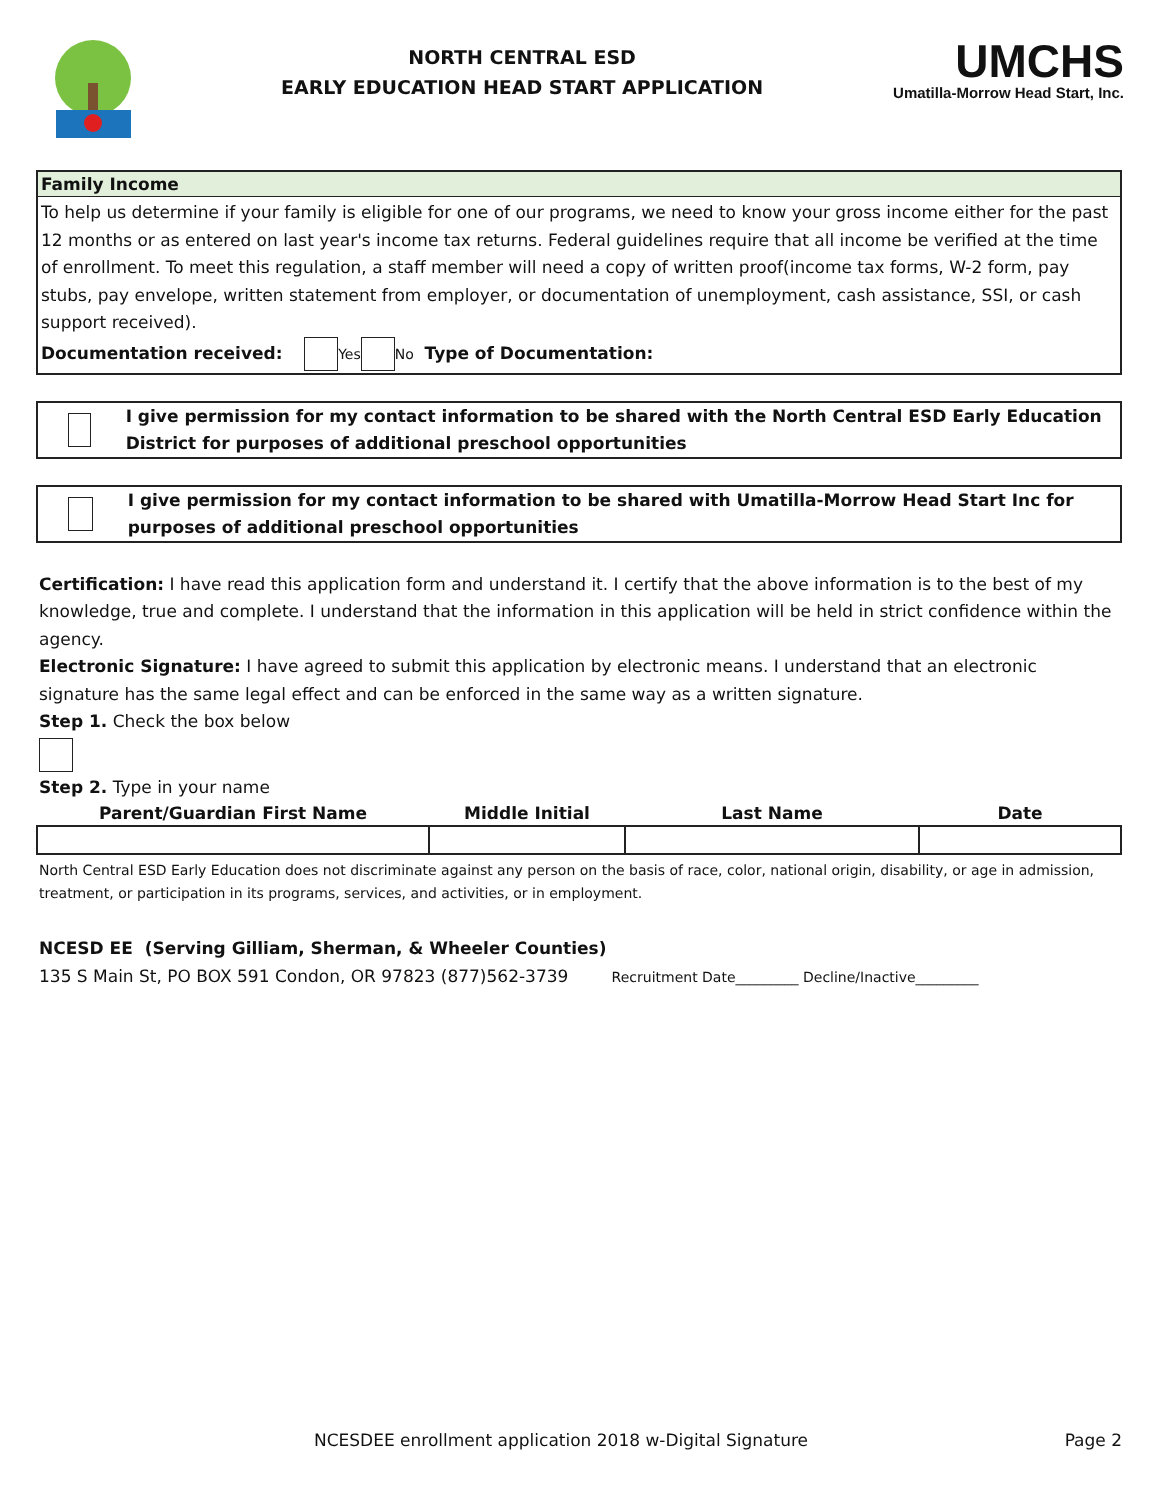NORTH CENTRAL ESD
EARLY EDUCATION HEAD START APPLICATION
UMCHS
Umatilla-Morrow Head Start, Inc.
Family Income
To help us determine if your family is eligible for one of our programs, we need to know your gross income either for the past 12 months or as entered on last year's income tax returns. Federal guidelines require that all income be verified at the time of enrollment. To meet this regulation, a staff member will need a copy of written proof(income tax forms, W-2 form, pay stubs, pay envelope, written statement from employer, or documentation of unemployment, cash assistance, SSI, or cash support received).
Documentation received: Yes No Type of Documentation:
I give permission for my contact information to be shared with the North Central ESD Early Education District for purposes of additional preschool opportunities
I give permission for my contact information to be shared with Umatilla-Morrow Head Start Inc for purposes of additional preschool opportunities
Certification: I have read this application form and understand it. I certify that the above information is to the best of my knowledge, true and complete. I understand that the information in this application will be held in strict confidence within the agency.
Electronic Signature: I have agreed to submit this application by electronic means. I understand that an electronic signature has the same legal effect and can be enforced in the same way as a written signature.
Step 1. Check the box below
Step 2. Type in your name
| Parent/Guardian First Name | Middle Initial | Last Name | Date |
| --- | --- | --- | --- |
North Central ESD Early Education does not discriminate against any person on the basis of race, color, national origin, disability, or age in admission, treatment, or participation in its programs, services, and activities, or in employment.
NCESD EE (Serving Gilliam, Sherman, & Wheeler Counties)
135 S Main St, PO BOX 591 Condon, OR 97823 (877)562-3739 Recruitment Date_________ Decline/Inactive_________
NCESDEE enrollment application 2018 w-Digital Signature Page 2